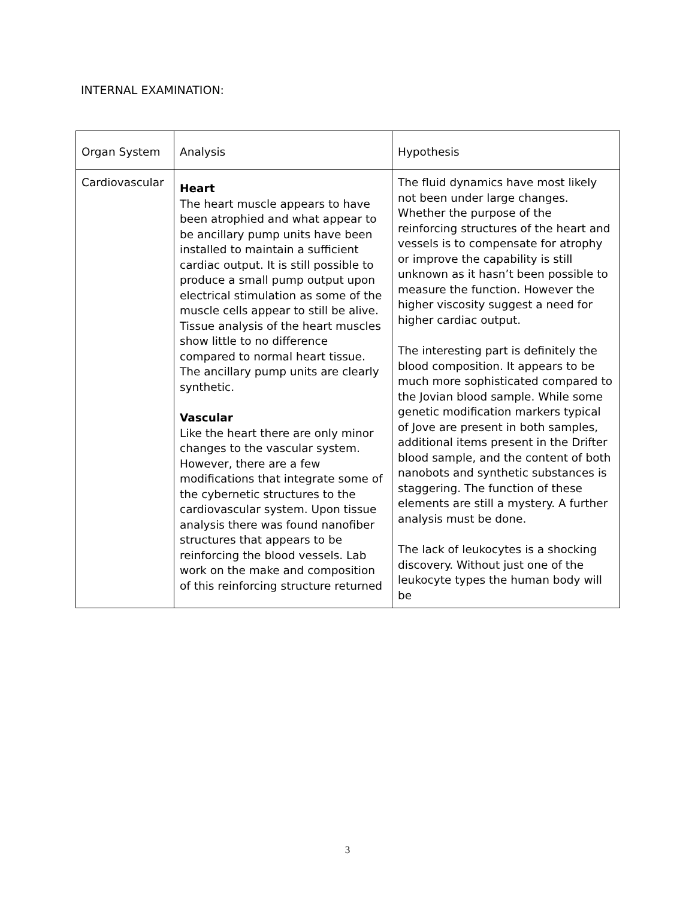INTERNAL EXAMINATION:
| Organ System | Analysis | Hypothesis |
| --- | --- | --- |
| Cardiovascular | Heart The heart muscle appears to have been atrophied and what appear to be ancillary pump units have been installed to maintain a sufficient cardiac output. It is still possible to produce a small pump output upon electrical stimulation as some of the muscle cells appear to still be alive. Tissue analysis of the heart muscles show little to no difference compared to normal heart tissue. The ancillary pump units are clearly synthetic. Vascular Like the heart there are only minor changes to the vascular system. However, there are a few modifications that integrate some of the cybernetic structures to the cardiovascular system. Upon tissue analysis there was found nanofiber structures that appears to be reinforcing the blood vessels. Lab work on the make and composition of this reinforcing structure returned | The fluid dynamics have most likely not been under large changes. Whether the purpose of the reinforcing structures of the heart and vessels is to compensate for atrophy or improve the capability is still unknown as it hasn’t been possible to measure the function. However the higher viscosity suggest a need for higher cardiac output. The interesting part is definitely the blood composition. It appears to be much more sophisticated compared to the Jovian blood sample. While some genetic modification markers typical of Jove are present in both samples, additional items present in the Drifter blood sample, and the content of both nanobots and synthetic substances is staggering. The function of these elements are still a mystery. A further analysis must be done. The lack of leukocytes is a shocking discovery. Without just one of the leukocyte types the human body will be |
3